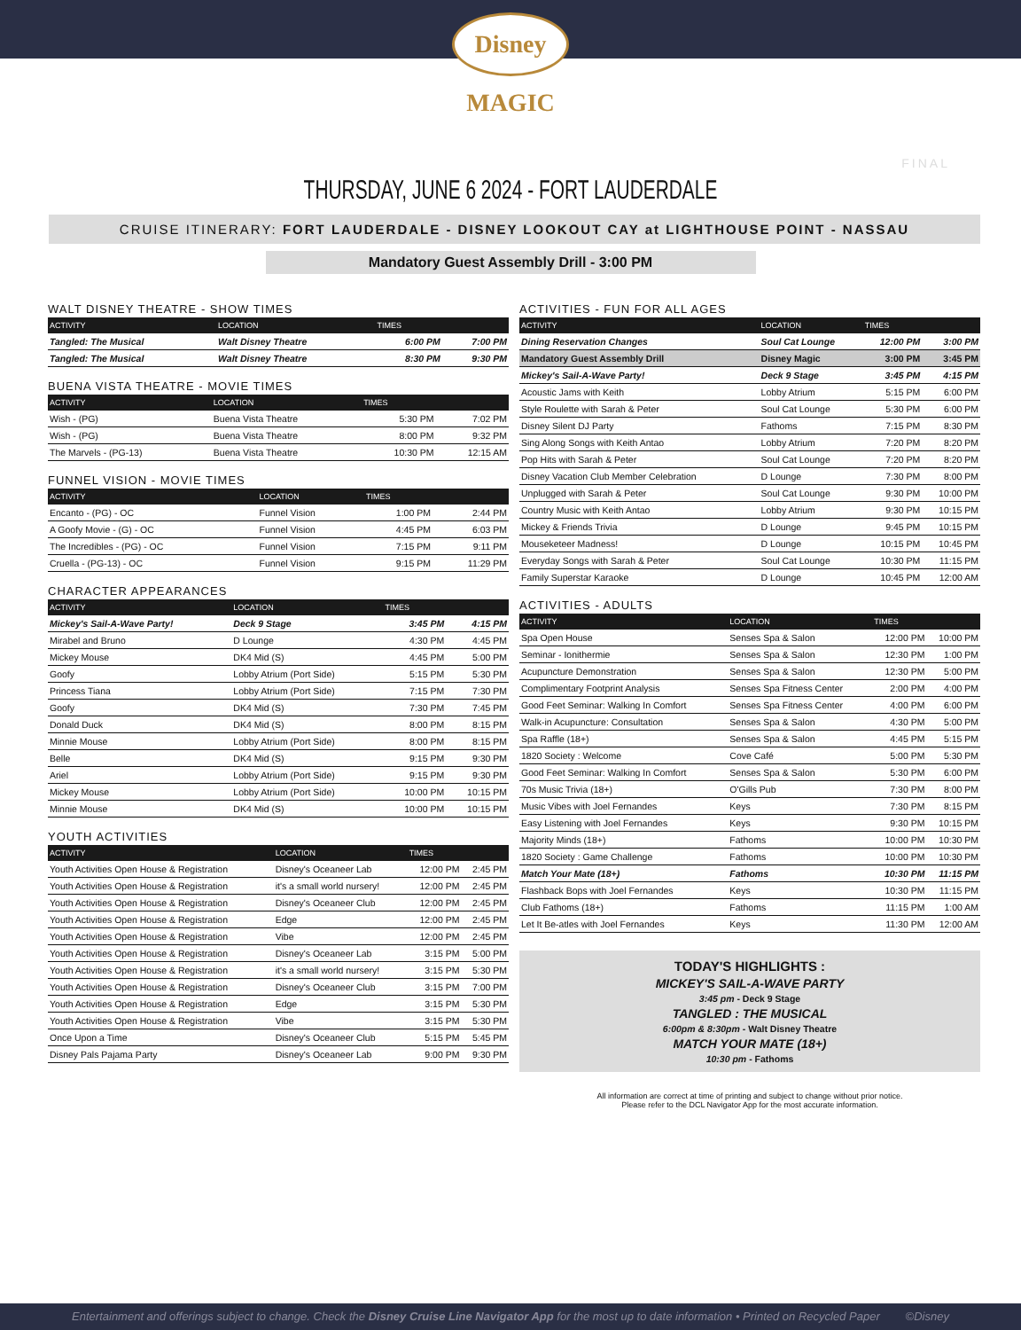Disney MAGIC
FINAL
THURSDAY, JUNE 6 2024 - FORT LAUDERDALE
CRUISE ITINERARY: FORT LAUDERDALE - DISNEY LOOKOUT CAY at LIGHTHOUSE POINT - NASSAU
Mandatory Guest Assembly Drill - 3:00 PM
WALT DISNEY THEATRE - SHOW TIMES
| ACTIVITY | LOCATION | TIMES | |
| --- | --- | --- | --- |
| Tangled: The Musical | Walt Disney Theatre | 6:00 PM | 7:00 PM |
| Tangled: The Musical | Walt Disney Theatre | 8:30 PM | 9:30 PM |
BUENA VISTA THEATRE - MOVIE TIMES
| ACTIVITY | LOCATION | TIMES | |
| --- | --- | --- | --- |
| Wish - (PG) | Buena Vista Theatre | 5:30 PM | 7:02 PM |
| Wish - (PG) | Buena Vista Theatre | 8:00 PM | 9:32 PM |
| The Marvels - (PG-13) | Buena Vista Theatre | 10:30 PM | 12:15 AM |
FUNNEL VISION - MOVIE TIMES
| ACTIVITY | LOCATION | TIMES | |
| --- | --- | --- | --- |
| Encanto - (PG) - OC | Funnel Vision | 1:00 PM | 2:44 PM |
| A Goofy Movie - (G) - OC | Funnel Vision | 4:45 PM | 6:03 PM |
| The Incredibles - (PG) - OC | Funnel Vision | 7:15 PM | 9:11 PM |
| Cruella - (PG-13) - OC | Funnel Vision | 9:15 PM | 11:29 PM |
CHARACTER APPEARANCES
| ACTIVITY | LOCATION | TIMES | |
| --- | --- | --- | --- |
| Mickey's Sail-A-Wave Party! | Deck 9 Stage | 3:45 PM | 4:15 PM |
| Mirabel and Bruno | D Lounge | 4:30 PM | 4:45 PM |
| Mickey Mouse | DK4 Mid (S) | 4:45 PM | 5:00 PM |
| Goofy | Lobby Atrium (Port Side) | 5:15 PM | 5:30 PM |
| Princess Tiana | Lobby Atrium (Port Side) | 7:15 PM | 7:30 PM |
| Goofy | DK4 Mid (S) | 7:30 PM | 7:45 PM |
| Donald Duck | DK4 Mid (S) | 8:00 PM | 8:15 PM |
| Minnie Mouse | Lobby Atrium (Port Side) | 8:00 PM | 8:15 PM |
| Belle | DK4 Mid (S) | 9:15 PM | 9:30 PM |
| Ariel | Lobby Atrium (Port Side) | 9:15 PM | 9:30 PM |
| Mickey Mouse | Lobby Atrium (Port Side) | 10:00 PM | 10:15 PM |
| Minnie Mouse | DK4 Mid (S) | 10:00 PM | 10:15 PM |
YOUTH ACTIVITIES
| ACTIVITY | LOCATION | TIMES | |
| --- | --- | --- | --- |
| Youth Activities Open House & Registration | Disney's Oceaneer Lab | 12:00 PM | 2:45 PM |
| Youth Activities Open House & Registration | it's a small world nursery! | 12:00 PM | 2:45 PM |
| Youth Activities Open House & Registration | Disney's Oceaneer Club | 12:00 PM | 2:45 PM |
| Youth Activities Open House & Registration | Edge | 12:00 PM | 2:45 PM |
| Youth Activities Open House & Registration | Vibe | 12:00 PM | 2:45 PM |
| Youth Activities Open House & Registration | Disney's Oceaneer Lab | 3:15 PM | 5:00 PM |
| Youth Activities Open House & Registration | it's a small world nursery! | 3:15 PM | 5:30 PM |
| Youth Activities Open House & Registration | Disney's Oceaneer Club | 3:15 PM | 7:00 PM |
| Youth Activities Open House & Registration | Edge | 3:15 PM | 5:30 PM |
| Youth Activities Open House & Registration | Vibe | 3:15 PM | 5:30 PM |
| Once Upon a Time | Disney's Oceaneer Club | 5:15 PM | 5:45 PM |
| Disney Pals Pajama Party | Disney's Oceaneer Lab | 9:00 PM | 9:30 PM |
ACTIVITIES - FUN FOR ALL AGES
| ACTIVITY | LOCATION | TIMES | |
| --- | --- | --- | --- |
| Dining Reservation Changes | Soul Cat Lounge | 12:00 PM | 3:00 PM |
| Mandatory Guest Assembly Drill | Disney Magic | 3:00 PM | 3:45 PM |
| Mickey's Sail-A-Wave Party! | Deck 9 Stage | 3:45 PM | 4:15 PM |
| Acoustic Jams with Keith | Lobby Atrium | 5:15 PM | 6:00 PM |
| Style Roulette with Sarah & Peter | Soul Cat Lounge | 5:30 PM | 6:00 PM |
| Disney Silent DJ Party | Fathoms | 7:15 PM | 8:30 PM |
| Sing Along Songs with Keith Antao | Lobby Atrium | 7:20 PM | 8:20 PM |
| Pop Hits with Sarah & Peter | Soul Cat Lounge | 7:20 PM | 8:20 PM |
| Disney Vacation Club Member Celebration | D Lounge | 7:30 PM | 8:00 PM |
| Unplugged with Sarah & Peter | Soul Cat Lounge | 9:30 PM | 10:00 PM |
| Country Music with Keith Antao | Lobby Atrium | 9:30 PM | 10:15 PM |
| Mickey & Friends Trivia | D Lounge | 9:45 PM | 10:15 PM |
| Mouseketeer Madness! | D Lounge | 10:15 PM | 10:45 PM |
| Everyday Songs with Sarah & Peter | Soul Cat Lounge | 10:30 PM | 11:15 PM |
| Family Superstar Karaoke | D Lounge | 10:45 PM | 12:00 AM |
ACTIVITIES - ADULTS
| ACTIVITY | LOCATION | TIMES | |
| --- | --- | --- | --- |
| Spa Open House | Senses Spa & Salon | 12:00 PM | 10:00 PM |
| Seminar - Ionithermie | Senses Spa & Salon | 12:30 PM | 1:00 PM |
| Acupuncture Demonstration | Senses Spa & Salon | 12:30 PM | 5:00 PM |
| Complimentary Footprint Analysis | Senses Spa Fitness Center | 2:00 PM | 4:00 PM |
| Good Feet Seminar: Walking In Comfort | Senses Spa Fitness Center | 4:00 PM | 6:00 PM |
| Walk-in Acupuncture: Consultation | Senses Spa & Salon | 4:30 PM | 5:00 PM |
| Spa Raffle (18+) | Senses Spa & Salon | 4:45 PM | 5:15 PM |
| 1820 Society : Welcome | Cove Café | 5:00 PM | 5:30 PM |
| Good Feet Seminar: Walking In Comfort | Senses Spa & Salon | 5:30 PM | 6:00 PM |
| 70s Music Trivia (18+) | O'Gills Pub | 7:30 PM | 8:00 PM |
| Music Vibes with Joel Fernandes | Keys | 7:30 PM | 8:15 PM |
| Easy Listening with Joel Fernandes | Keys | 9:30 PM | 10:15 PM |
| Majority Minds (18+) | Fathoms | 10:00 PM | 10:30 PM |
| 1820 Society : Game Challenge | Fathoms | 10:00 PM | 10:30 PM |
| Match Your Mate (18+) | Fathoms | 10:30 PM | 11:15 PM |
| Flashback Bops with Joel Fernandes | Keys | 10:30 PM | 11:15 PM |
| Club Fathoms (18+) | Fathoms | 11:15 PM | 1:00 AM |
| Let It Be-atles with Joel Fernandes | Keys | 11:30 PM | 12:00 AM |
TODAY'S HIGHLIGHTS :
MICKEY'S SAIL-A-WAVE PARTY
3:45 pm - Deck 9 Stage
TANGLED : THE MUSICAL
6:00pm & 8:30pm - Walt Disney Theatre
MATCH YOUR MATE (18+)
10:30 pm - Fathoms
All information are correct at time of printing and subject to change without prior notice.
Please refer to the DCL Navigator App for the most accurate information.
Entertainment and offerings subject to change. Check the Disney Cruise Line Navigator App for the most up to date information • Printed on Recycled Paper ©Disney